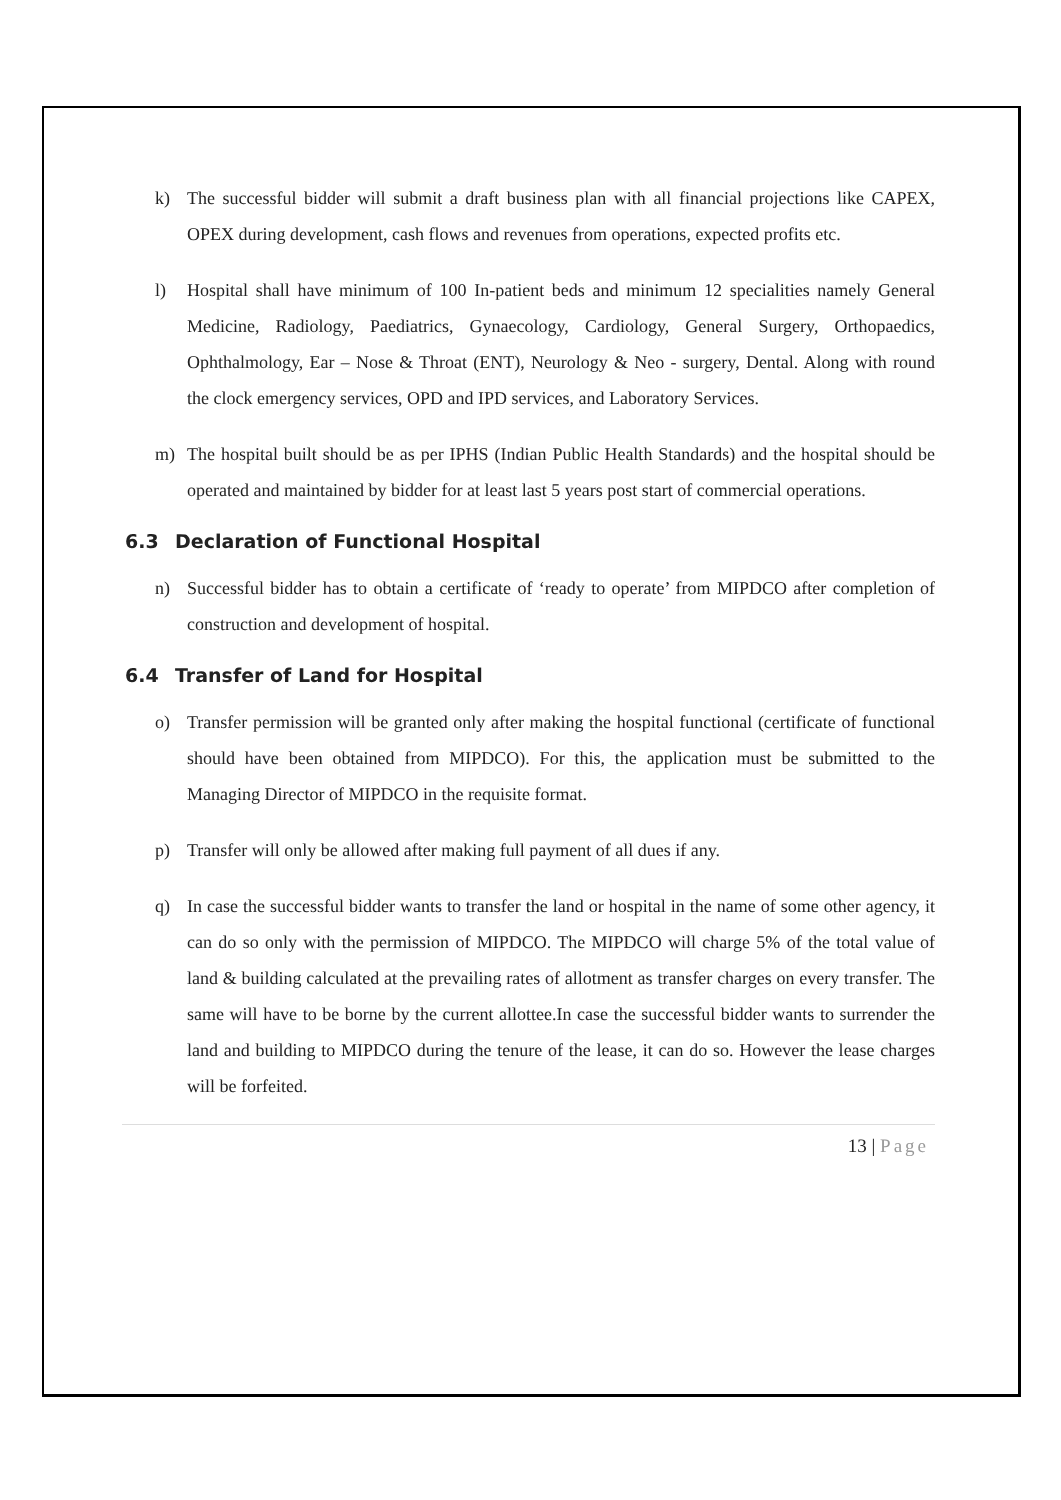k) The successful bidder will submit a draft business plan with all financial projections like CAPEX, OPEX during development, cash flows and revenues from operations, expected profits etc.
l) Hospital shall have minimum of 100 In-patient beds and minimum 12 specialities namely General Medicine, Radiology, Paediatrics, Gynaecology, Cardiology, General Surgery, Orthopaedics, Ophthalmology, Ear – Nose & Throat (ENT), Neurology & Neo - surgery, Dental. Along with round the clock emergency services, OPD and IPD services, and Laboratory Services.
m) The hospital built should be as per IPHS (Indian Public Health Standards) and the hospital should be operated and maintained by bidder for at least last 5 years post start of commercial operations.
6.3 Declaration of Functional Hospital
n) Successful bidder has to obtain a certificate of ‘ready to operate’ from MIPDCO after completion of construction and development of hospital.
6.4 Transfer of Land for Hospital
o) Transfer permission will be granted only after making the hospital functional (certificate of functional should have been obtained from MIPDCO). For this, the application must be submitted to the Managing Director of MIPDCO in the requisite format.
p) Transfer will only be allowed after making full payment of all dues if any.
q) In case the successful bidder wants to transfer the land or hospital in the name of some other agency, it can do so only with the permission of MIPDCO. The MIPDCO will charge 5% of the total value of land & building calculated at the prevailing rates of allotment as transfer charges on every transfer. The same will have to be borne by the current allottee.In case the successful bidder wants to surrender the land and building to MIPDCO during the tenure of the lease, it can do so. However the lease charges will be forfeited.
13 | Page